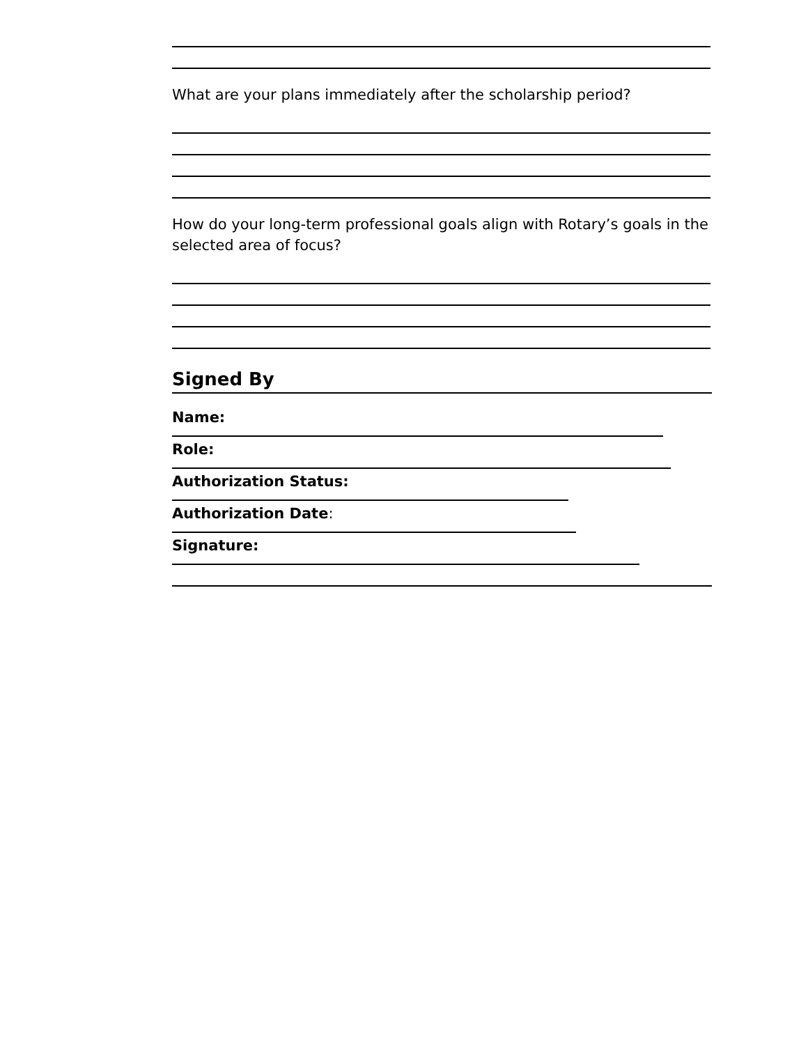What are your plans immediately after the scholarship period?
How do your long-term professional goals align with Rotary’s goals in the selected area of focus?
Signed By
Name:
Role:
Authorization Status:
Authorization Date:
Signature: